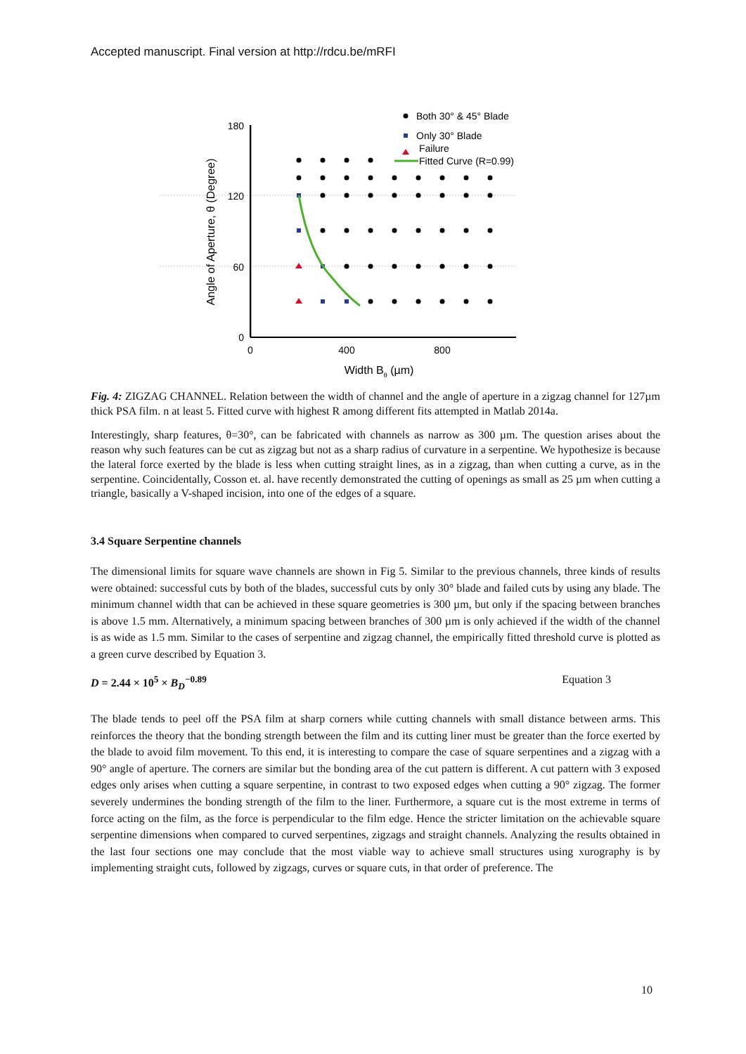Accepted manuscript. Final version at http://rdcu.be/mRFI
180
120
60
0
0
400
800
Width Bθ (µm)
Angle of Aperture, θ (Degree)
Both 30° & 45° Blade
Only 30° Blade
Failure
Fitted Curve (R=0.99)
Fig. 4: ZIGZAG CHANNEL. Relation between the width of channel and the angle of aperture in a zigzag channel for 127µm thick PSA film. n at least 5. Fitted curve with highest R among different fits attempted in Matlab 2014a.
Interestingly, sharp features, θ=30°, can be fabricated with channels as narrow as 300 µm. The question arises about the reason why such features can be cut as zigzag but not as a sharp radius of curvature in a serpentine. We hypothesize is because the lateral force exerted by the blade is less when cutting straight lines, as in a zigzag, than when cutting a curve, as in the serpentine. Coincidentally, Cosson et. al. have recently demonstrated the cutting of openings as small as 25 µm when cutting a triangle, basically a V-shaped incision, into one of the edges of a square.
3.4 Square Serpentine channels
The dimensional limits for square wave channels are shown in Fig 5. Similar to the previous channels, three kinds of results were obtained: successful cuts by both of the blades, successful cuts by only 30° blade and failed cuts by using any blade. The minimum channel width that can be achieved in these square geometries is 300 µm, but only if the spacing between branches is above 1.5 mm. Alternatively, a minimum spacing between branches of 300 µm is only achieved if the width of the channel is as wide as 1.5 mm. Similar to the cases of serpentine and zigzag channel, the empirically fitted threshold curve is plotted as a green curve described by Equation 3.
D = 2.44 × 10<sup>5</sup> × B<sub>D</sub><sup>−0.89</sup> Equation 3
The blade tends to peel off the PSA film at sharp corners while cutting channels with small distance between arms. This reinforces the theory that the bonding strength between the film and its cutting liner must be greater than the force exerted by the blade to avoid film movement. To this end, it is interesting to compare the case of square serpentines and a zigzag with a 90° angle of aperture. The corners are similar but the bonding area of the cut pattern is different. A cut pattern with 3 exposed edges only arises when cutting a square serpentine, in contrast to two exposed edges when cutting a 90° zigzag. The former severely undermines the bonding strength of the film to the liner. Furthermore, a square cut is the most extreme in terms of force acting on the film, as the force is perpendicular to the film edge. Hence the stricter limitation on the achievable square serpentine dimensions when compared to curved serpentines, zigzags and straight channels. Analyzing the results obtained in the last four sections one may conclude that the most viable way to achieve small structures using xurography is by implementing straight cuts, followed by zigzags, curves or square cuts, in that order of preference. The
10